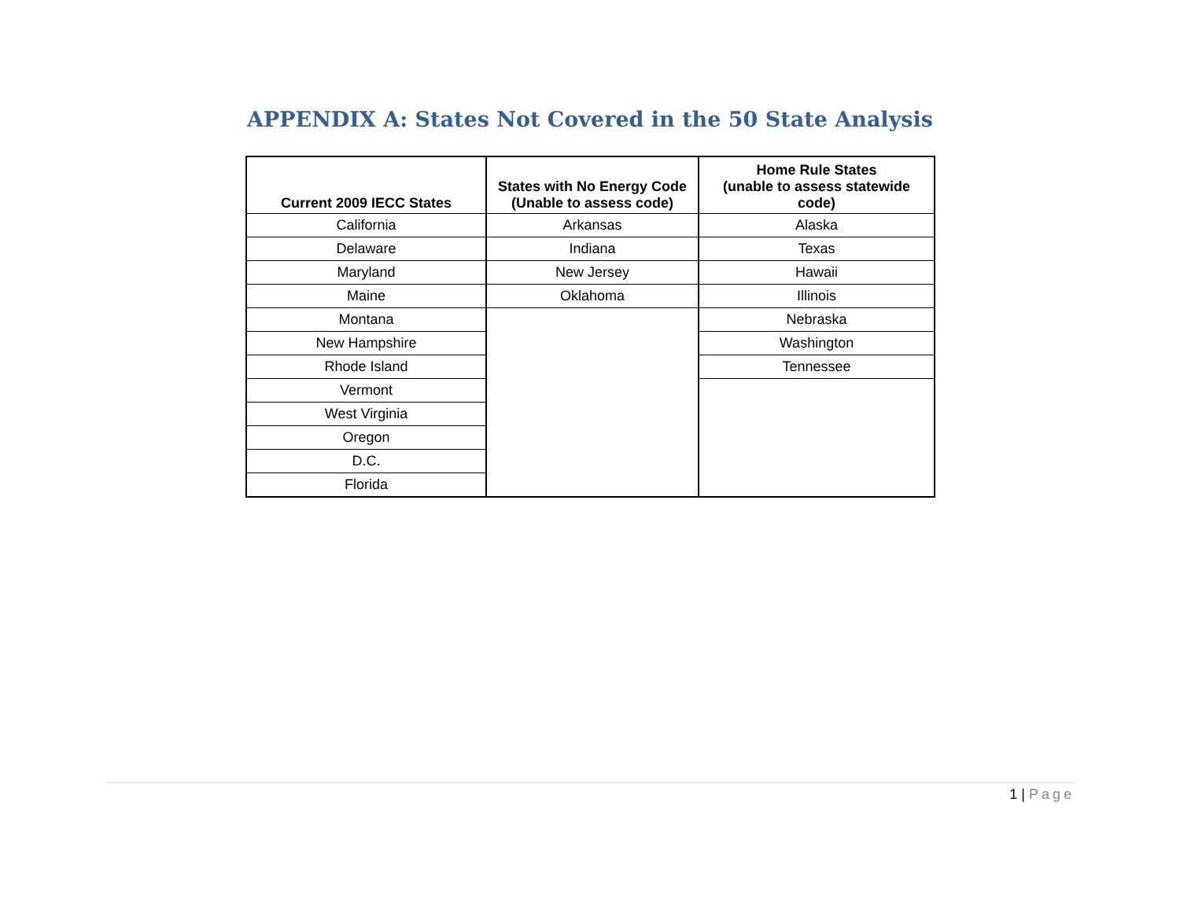APPENDIX A: States Not Covered in the 50 State Analysis
| Current 2009 IECC States | States with No Energy Code (Unable to assess code) | Home Rule States (unable to assess statewide code) |
| --- | --- | --- |
| California | Arkansas | Alaska |
| Delaware | Indiana | Texas |
| Maryland | New Jersey | Hawaii |
| Maine | Oklahoma | Illinois |
| Montana | | Nebraska |
| New Hampshire | | Washington |
| Rhode Island | | Tennessee |
| Vermont | | |
| West Virginia | | |
| Oregon | | |
| D.C. | | |
| Florida | | |
1 | Page